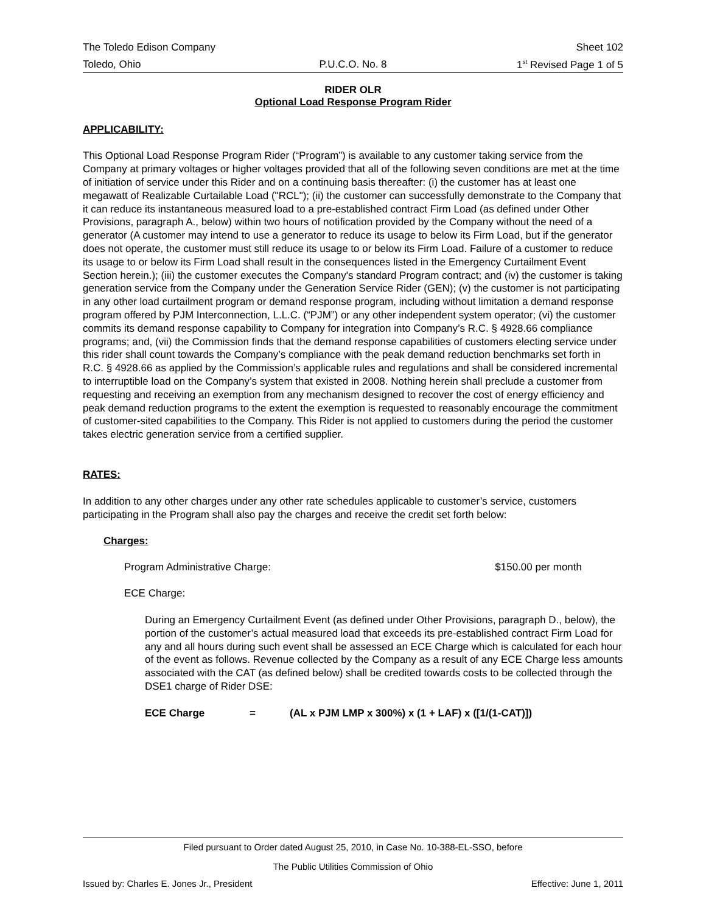The Toledo Edison Company Sheet 102
Toledo, Ohio P.U.C.O. No. 8 1<sup>st</sup> Revised Page 1 of 5
RIDER OLR
Optional Load Response Program Rider
APPLICABILITY:
This Optional Load Response Program Rider (“Program”) is available to any customer taking service from the Company at primary voltages or higher voltages provided that all of the following seven conditions are met at the time of initiation of service under this Rider and on a continuing basis thereafter: (i) the customer has at least one megawatt of Realizable Curtailable Load ("RCL"); (ii) the customer can successfully demonstrate to the Company that it can reduce its instantaneous measured load to a pre-established contract Firm Load (as defined under Other Provisions, paragraph A., below) within two hours of notification provided by the Company without the need of a generator (A customer may intend to use a generator to reduce its usage to below its Firm Load, but if the generator does not operate, the customer must still reduce its usage to or below its Firm Load. Failure of a customer to reduce its usage to or below its Firm Load shall result in the consequences listed in the Emergency Curtailment Event Section herein.); (iii) the customer executes the Company's standard Program contract; and (iv) the customer is taking generation service from the Company under the Generation Service Rider (GEN); (v) the customer is not participating in any other load curtailment program or demand response program, including without limitation a demand response program offered by PJM Interconnection, L.L.C. (“PJM”) or any other independent system operator; (vi) the customer commits its demand response capability to Company for integration into Company’s R.C. § 4928.66 compliance programs; and, (vii) the Commission finds that the demand response capabilities of customers electing service under this rider shall count towards the Company’s compliance with the peak demand reduction benchmarks set forth in R.C. § 4928.66 as applied by the Commission’s applicable rules and regulations and shall be considered incremental to interruptible load on the Company’s system that existed in 2008. Nothing herein shall preclude a customer from requesting and receiving an exemption from any mechanism designed to recover the cost of energy efficiency and peak demand reduction programs to the extent the exemption is requested to reasonably encourage the commitment of customer-sited capabilities to the Company. This Rider is not applied to customers during the period the customer takes electric generation service from a certified supplier.
RATES:
In addition to any other charges under any other rate schedules applicable to customer’s service, customers participating in the Program shall also pay the charges and receive the credit set forth below:
Charges:
Program Administrative Charge: $150.00 per month
ECE Charge:
During an Emergency Curtailment Event (as defined under Other Provisions, paragraph D., below), the portion of the customer’s actual measured load that exceeds its pre-established contract Firm Load for any and all hours during such event shall be assessed an ECE Charge which is calculated for each hour of the event as follows. Revenue collected by the Company as a result of any ECE Charge less amounts associated with the CAT (as defined below) shall be credited towards costs to be collected through the DSE1 charge of Rider DSE:
ECE Charge = (AL x PJM LMP x 300%) x (1 + LAF) x ([1/(1-CAT)])
Filed pursuant to Order dated August 25, 2010, in Case No. 10-388-EL-SSO, before
The Public Utilities Commission of Ohio
Issued by: Charles E. Jones Jr., President Effective: June 1, 2011